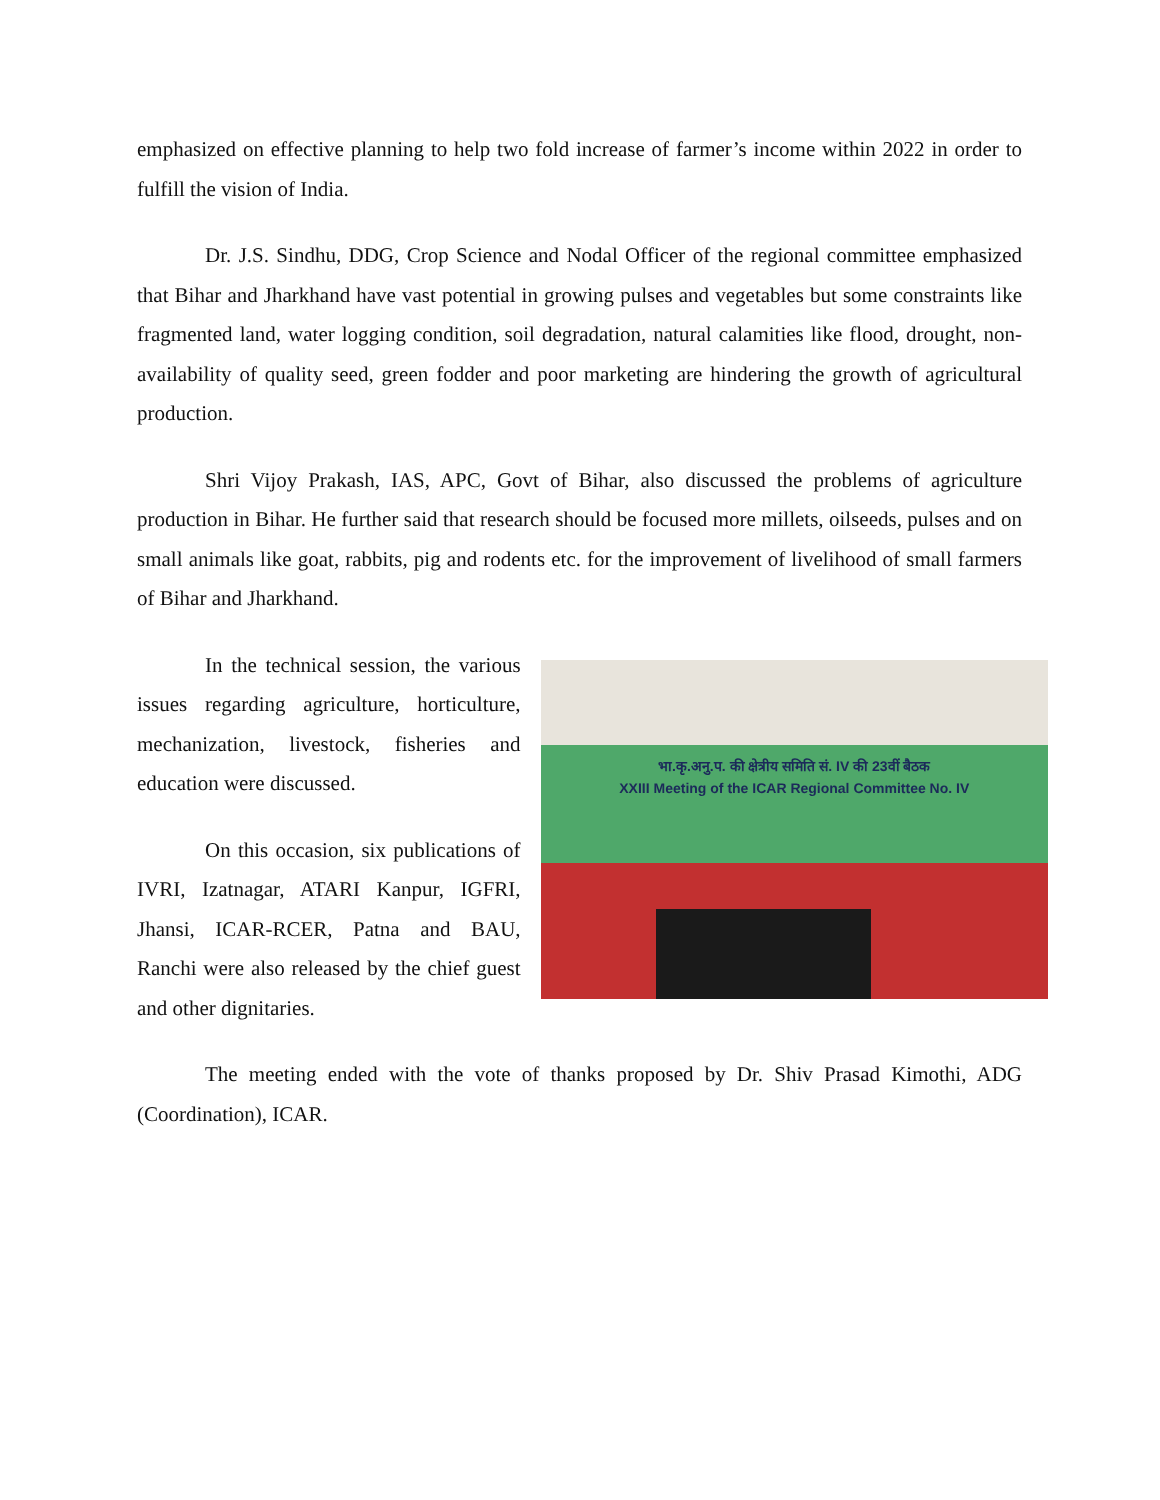emphasized on effective planning to help two fold increase of farmer’s income within 2022 in order to fulfill the vision of India.
Dr. J.S. Sindhu, DDG, Crop Science and Nodal Officer of the regional committee emphasized that Bihar and Jharkhand have vast potential in growing pulses and vegetables but some constraints like fragmented land, water logging condition, soil degradation, natural calamities like flood, drought, non-availability of quality seed, green fodder and poor marketing are hindering the growth of agricultural production.
Shri Vijoy Prakash, IAS, APC, Govt of Bihar, also discussed the problems of agriculture production in Bihar. He further said that research should be focused more millets, oilseeds, pulses and on small animals like goat, rabbits, pig and rodents etc. for the improvement of livelihood of small farmers of Bihar and Jharkhand.
In the technical session, the various issues regarding agriculture, horticulture, mechanization, livestock, fisheries and education were discussed.
On this occasion, six publications of IVRI, Izatnagar, ATARI Kanpur, IGFRI, Jhansi, ICAR-RCER, Patna and BAU, Ranchi were also released by the chief guest and other dignitaries.
भा.कृ.अनु.प. की क्षेत्रीय समिति सं. IV की 23वीं बैठक
XXIII Meeting of the ICAR Regional Committee No. IV
The meeting ended with the vote of thanks proposed by Dr. Shiv Prasad Kimothi, ADG (Coordination), ICAR.